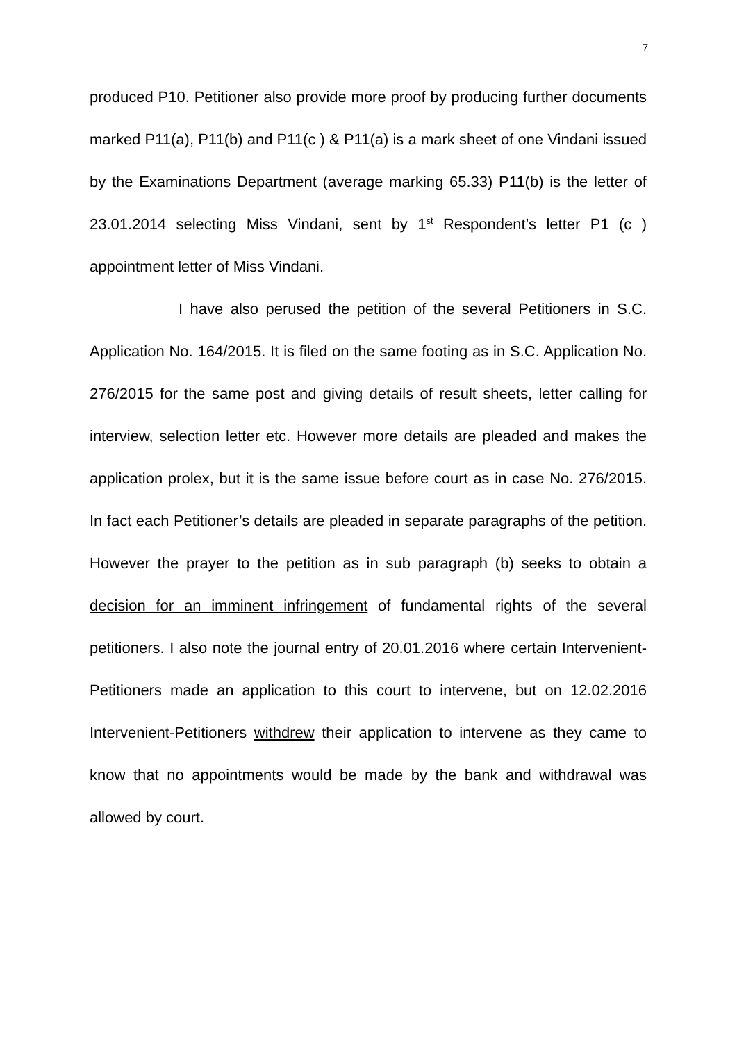7
produced P10. Petitioner also provide more proof by producing further documents marked P11(a), P11(b) and P11(c ) & P11(a) is a mark sheet of one Vindani issued by the Examinations Department (average marking 65.33) P11(b) is the letter of 23.01.2014 selecting Miss Vindani, sent by 1<sup>st</sup> Respondent’s letter P1 (c ) appointment letter of Miss Vindani.
I have also perused the petition of the several Petitioners in S.C. Application No. 164/2015. It is filed on the same footing as in S.C. Application No. 276/2015 for the same post and giving details of result sheets, letter calling for interview, selection letter etc. However more details are pleaded and makes the application prolex, but it is the same issue before court as in case No. 276/2015. In fact each Petitioner’s details are pleaded in separate paragraphs of the petition. However the prayer to the petition as in sub paragraph (b) seeks to obtain a decision for an imminent infringement of fundamental rights of the several petitioners. I also note the journal entry of 20.01.2016 where certain Intervenient-Petitioners made an application to this court to intervene, but on 12.02.2016 Intervenient-Petitioners withdrew their application to intervene as they came to know that no appointments would be made by the bank and withdrawal was allowed by court.